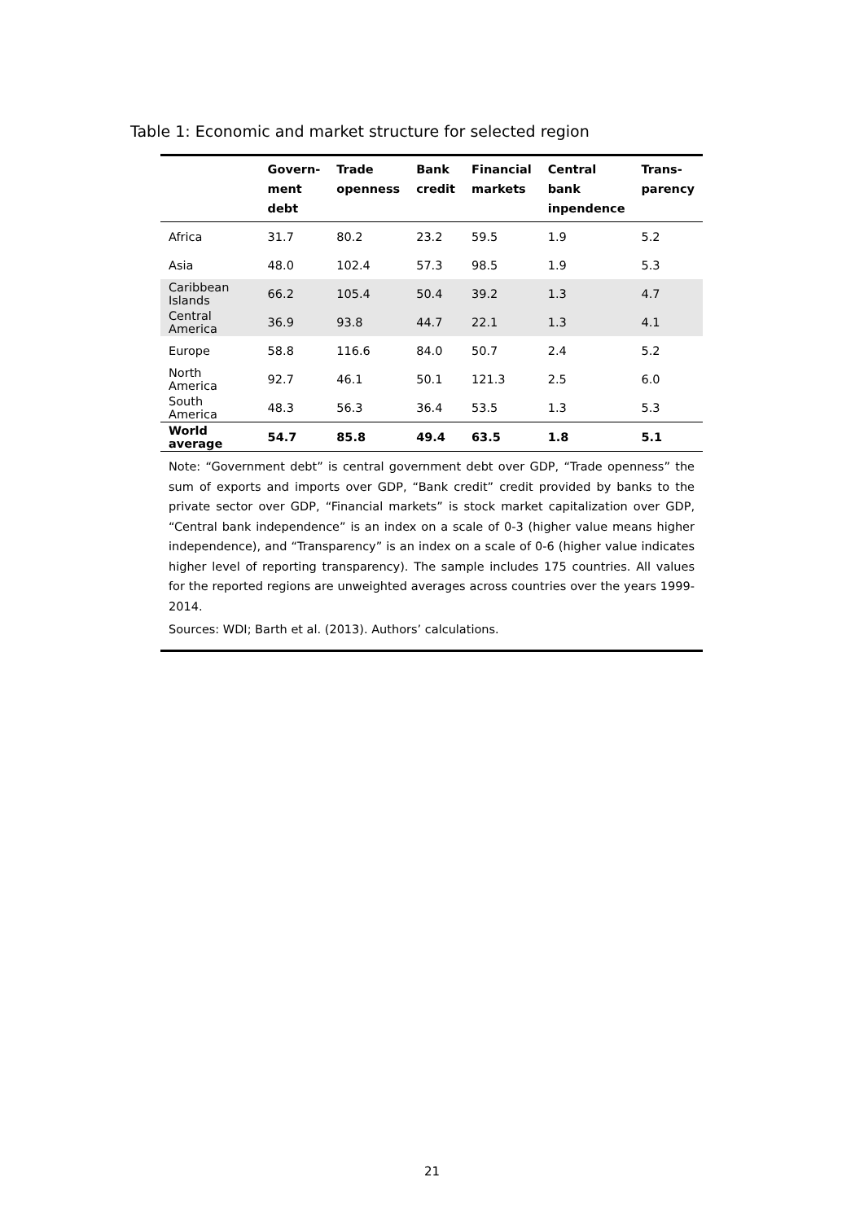Table 1: Economic and market structure for selected region
| | Govern- ment debt | Trade openness | Bank credit | Financial markets | Central bank inpendence | Trans- parency |
| --- | --- | --- | --- | --- | --- | --- |
| Africa | 31.7 | 80.2 | 23.2 | 59.5 | 1.9 | 5.2 |
| Asia | 48.0 | 102.4 | 57.3 | 98.5 | 1.9 | 5.3 |
| Caribbean Islands | 66.2 | 105.4 | 50.4 | 39.2 | 1.3 | 4.7 |
| Central America | 36.9 | 93.8 | 44.7 | 22.1 | 1.3 | 4.1 |
| Europe | 58.8 | 116.6 | 84.0 | 50.7 | 2.4 | 5.2 |
| North America | 92.7 | 46.1 | 50.1 | 121.3 | 2.5 | 6.0 |
| South America | 48.3 | 56.3 | 36.4 | 53.5 | 1.3 | 5.3 |
| World average | 54.7 | 85.8 | 49.4 | 63.5 | 1.8 | 5.1 |
Note: “Government debt” is central government debt over GDP, “Trade openness” the sum of exports and imports over GDP, “Bank credit” credit provided by banks to the private sector over GDP, “Financial markets” is stock market capitalization over GDP, “Central bank independence” is an index on a scale of 0-3 (higher value means higher independence), and “Transparency” is an index on a scale of 0-6 (higher value indicates higher level of reporting transparency). The sample includes 175 countries. All values for the reported regions are unweighted averages across countries over the years 1999-2014.
Sources: WDI; Barth et al. (2013). Authors’ calculations.
21